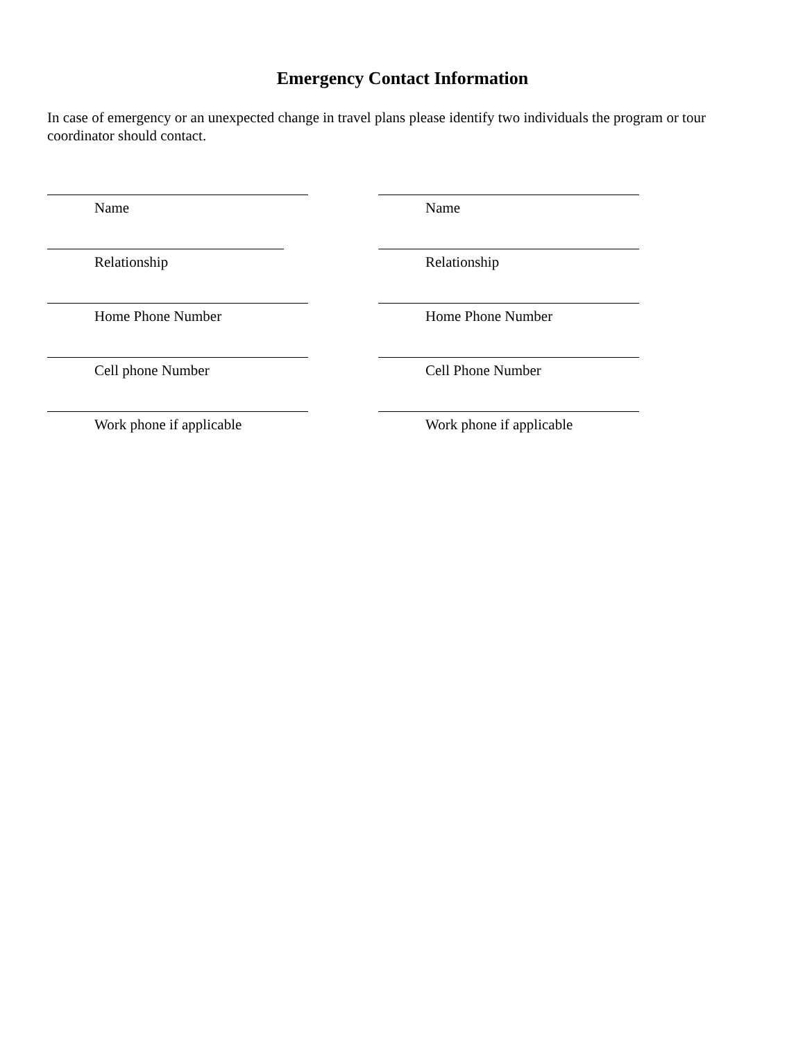Emergency Contact Information
In case of emergency or an unexpected change in travel plans please identify two individuals the program or tour coordinator should contact.
Name Name
Relationship Relationship
Home Phone Number Home Phone Number
Cell phone Number Cell Phone Number
Work phone if applicable Work phone if applicable